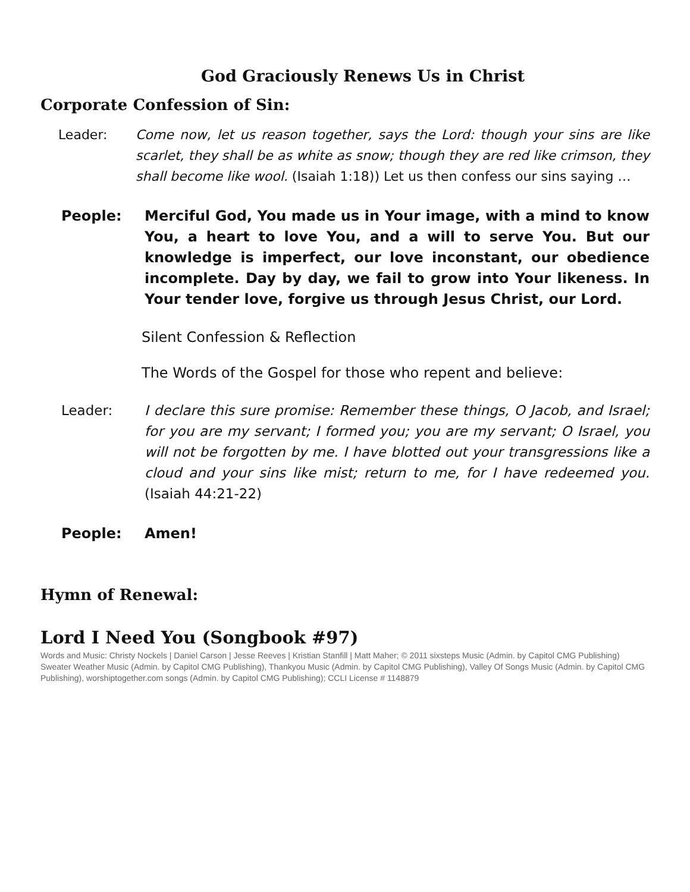God Graciously Renews Us in Christ
Corporate Confession of Sin:
Leader: Come now, let us reason together, says the Lord: though your sins are like scarlet, they shall be as white as snow; though they are red like crimson, they shall become like wool. (Isaiah 1:18)) Let us then confess our sins saying …
People: Merciful God, You made us in Your image, with a mind to know You, a heart to love You, and a will to serve You. But our knowledge is imperfect, our love inconstant, our obedience incomplete. Day by day, we fail to grow into Your likeness. In Your tender love, forgive us through Jesus Christ, our Lord.
Silent Confession & Reflection
The Words of the Gospel for those who repent and believe:
Leader: I declare this sure promise: Remember these things, O Jacob, and Israel; for you are my servant; I formed you; you are my servant; O Israel, you will not be forgotten by me. I have blotted out your transgressions like a cloud and your sins like mist; return to me, for I have redeemed you. (Isaiah 44:21-22)
People: Amen!
Hymn of Renewal:
Lord I Need You (Songbook #97)
Words and Music: Christy Nockels | Daniel Carson | Jesse Reeves | Kristian Stanfill | Matt Maher; © 2011 sixsteps Music (Admin. by Capitol CMG Publishing) Sweater Weather Music (Admin. by Capitol CMG Publishing), Thankyou Music (Admin. by Capitol CMG Publishing), Valley Of Songs Music (Admin. by Capitol CMG Publishing), worshiptogether.com songs (Admin. by Capitol CMG Publishing); CCLI License # 1148879